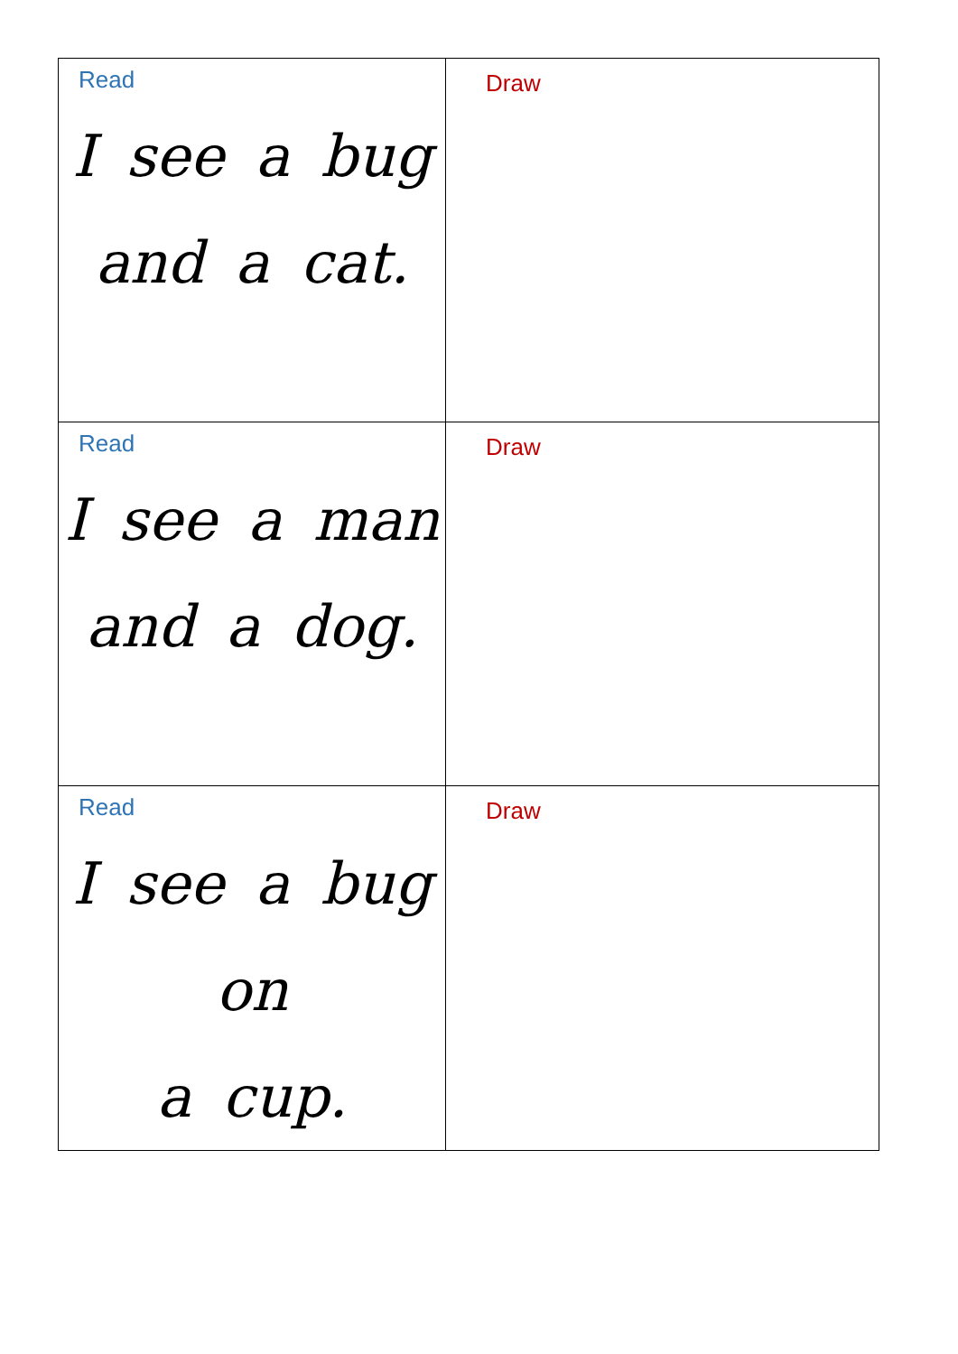| Read I see a bug and a cat. | Draw |
| Read I see a man and a dog. | Draw |
| Read I see a bug on a cup. | Draw |